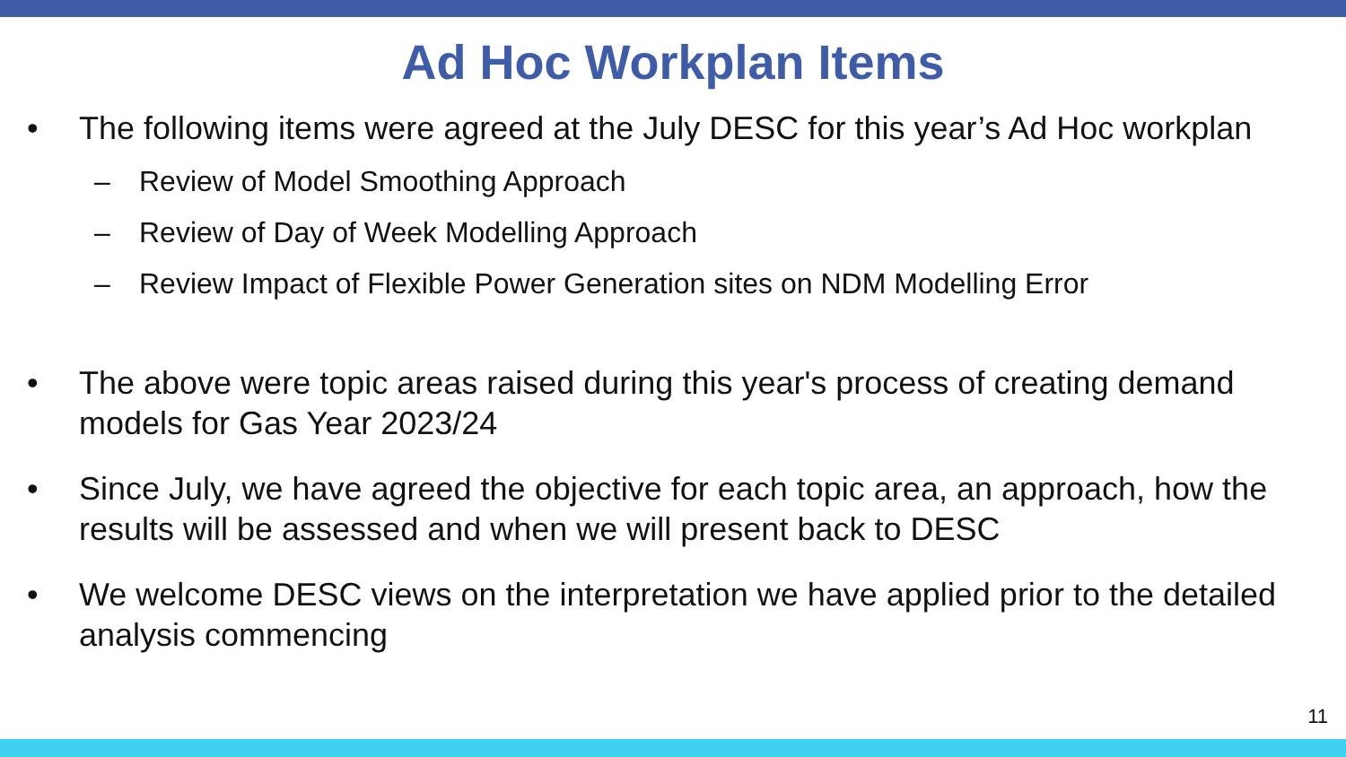Ad Hoc Workplan Items
• The following items were agreed at the July DESC for this year’s Ad Hoc workplan
– Review of Model Smoothing Approach
– Review of Day of Week Modelling Approach
– Review Impact of Flexible Power Generation sites on NDM Modelling Error
• The above were topic areas raised during this year's process of creating demand models for Gas Year 2023/24
• Since July, we have agreed the objective for each topic area, an approach, how the results will be assessed and when we will present back to DESC
• We welcome DESC views on the interpretation we have applied prior to the detailed analysis commencing
11